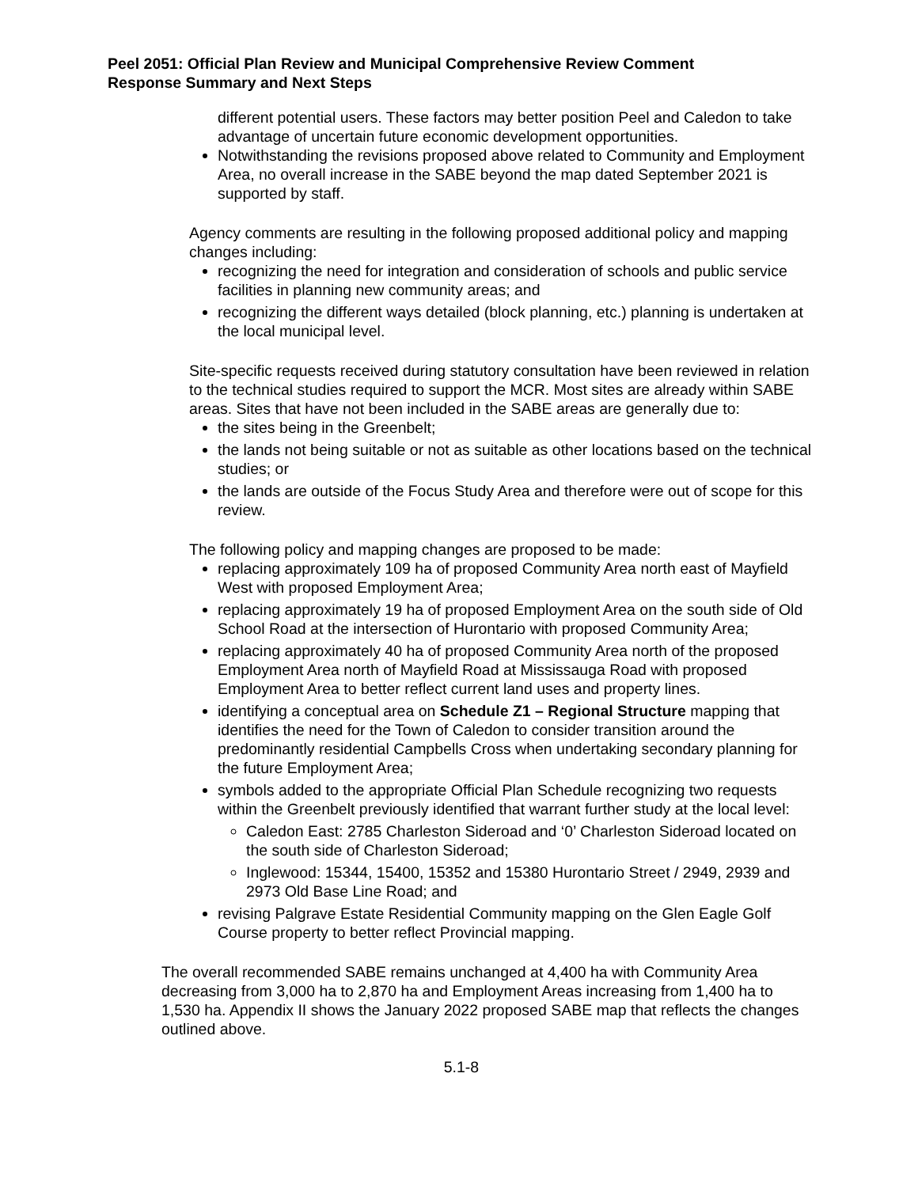Peel 2051: Official Plan Review and Municipal Comprehensive Review Comment
Response Summary and Next Steps
different potential users. These factors may better position Peel and Caledon to take advantage of uncertain future economic development opportunities.
Notwithstanding the revisions proposed above related to Community and Employment Area, no overall increase in the SABE beyond the map dated September 2021 is supported by staff.
Agency comments are resulting in the following proposed additional policy and mapping changes including:
recognizing the need for integration and consideration of schools and public service facilities in planning new community areas; and
recognizing the different ways detailed (block planning, etc.) planning is undertaken at the local municipal level.
Site-specific requests received during statutory consultation have been reviewed in relation to the technical studies required to support the MCR. Most sites are already within SABE areas. Sites that have not been included in the SABE areas are generally due to:
the sites being in the Greenbelt;
the lands not being suitable or not as suitable as other locations based on the technical studies; or
the lands are outside of the Focus Study Area and therefore were out of scope for this review.
The following policy and mapping changes are proposed to be made:
replacing approximately 109 ha of proposed Community Area north east of Mayfield West with proposed Employment Area;
replacing approximately 19 ha of proposed Employment Area on the south side of Old School Road at the intersection of Hurontario with proposed Community Area;
replacing approximately 40 ha of proposed Community Area north of the proposed Employment Area north of Mayfield Road at Mississauga Road with proposed Employment Area to better reflect current land uses and property lines.
identifying a conceptual area on Schedule Z1 – Regional Structure mapping that identifies the need for the Town of Caledon to consider transition around the predominantly residential Campbells Cross when undertaking secondary planning for the future Employment Area;
symbols added to the appropriate Official Plan Schedule recognizing two requests within the Greenbelt previously identified that warrant further study at the local level:
Caledon East: 2785 Charleston Sideroad and ‘0’ Charleston Sideroad located on the south side of Charleston Sideroad;
Inglewood: 15344, 15400, 15352 and 15380 Hurontario Street / 2949, 2939 and 2973 Old Base Line Road; and
revising Palgrave Estate Residential Community mapping on the Glen Eagle Golf Course property to better reflect Provincial mapping.
The overall recommended SABE remains unchanged at 4,400 ha with Community Area decreasing from 3,000 ha to 2,870 ha and Employment Areas increasing from 1,400 ha to 1,530 ha. Appendix II shows the January 2022 proposed SABE map that reflects the changes outlined above.
5.1-8